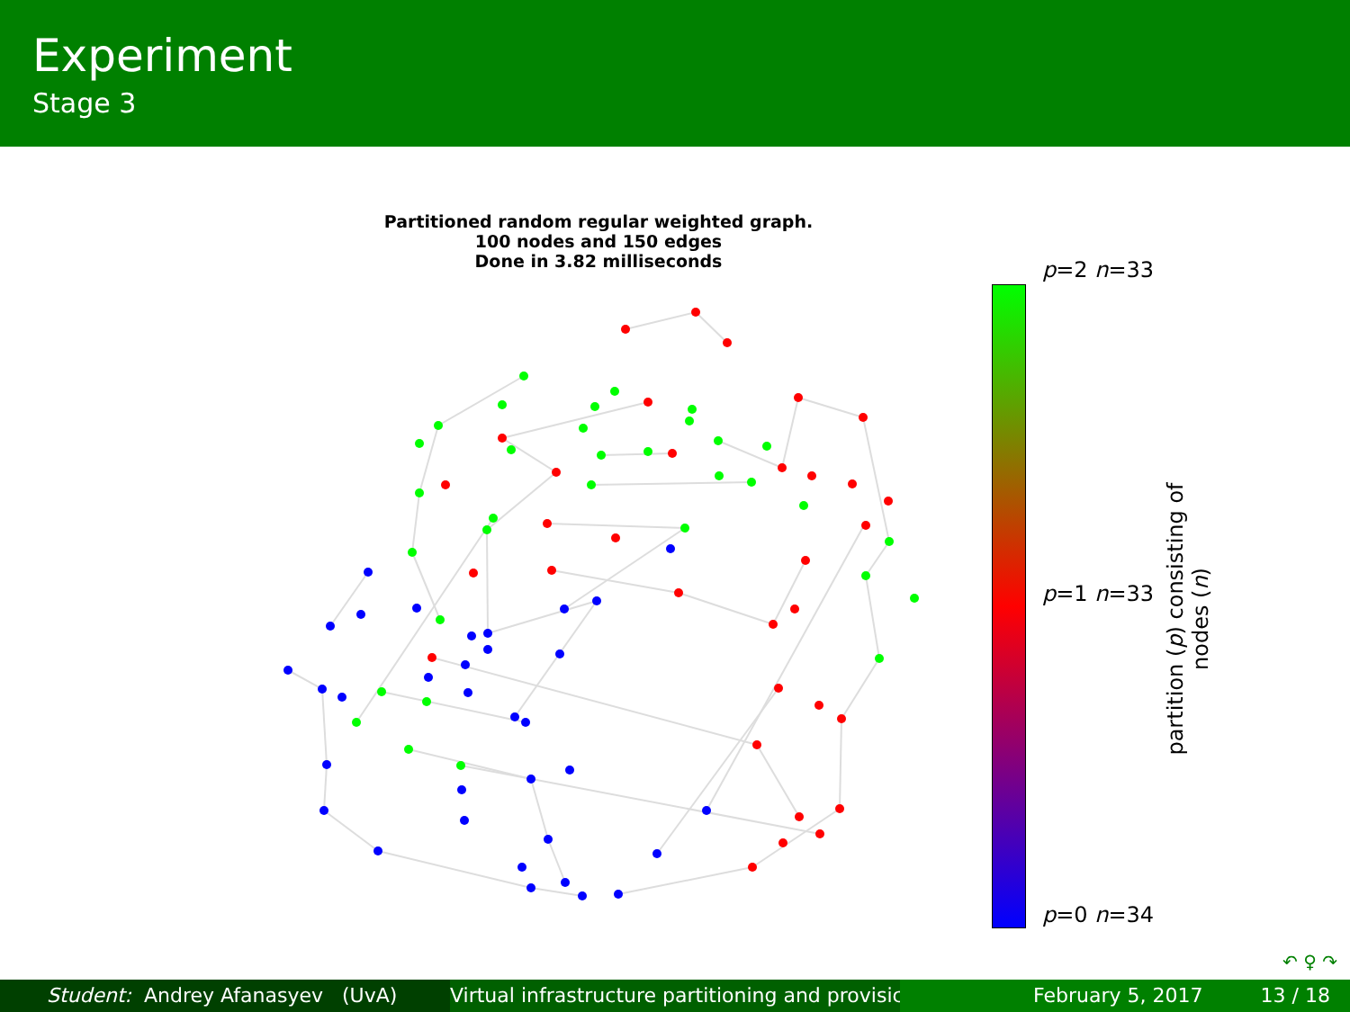Experiment
Stage 3
Partitioned random regular weighted graph.
100 nodes and 150 edges
Done in 3.82 milliseconds
p=2 n=33
p=1 n=33
p=0 n=34
partition (p) consisting of nodes (n)
↶ ♀ ↷
Student: Andrey Afanasyev (UvA) Virtual infrastructure partitioning and provisic February 5, 2017 13 / 18